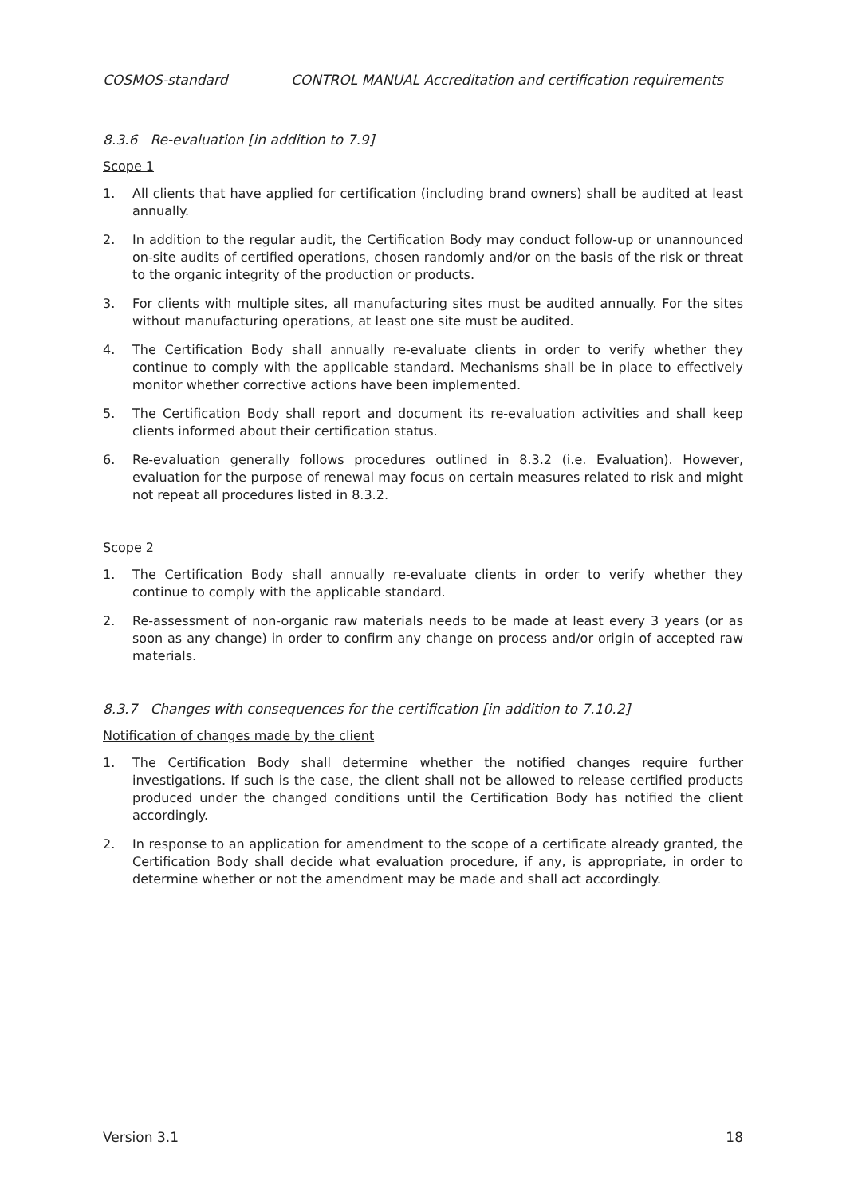COSMOS-standard CONTROL MANUAL Accreditation and certification requirements
8.3.6 Re-evaluation [in addition to 7.9]
Scope 1
1. All clients that have applied for certification (including brand owners) shall be audited at least annually.
2. In addition to the regular audit, the Certification Body may conduct follow-up or unannounced on-site audits of certified operations, chosen randomly and/or on the basis of the risk or threat to the organic integrity of the production or products.
3. For clients with multiple sites, all manufacturing sites must be audited annually. For the sites without manufacturing operations, at least one site must be audited.
4. The Certification Body shall annually re-evaluate clients in order to verify whether they continue to comply with the applicable standard. Mechanisms shall be in place to effectively monitor whether corrective actions have been implemented.
5. The Certification Body shall report and document its re-evaluation activities and shall keep clients informed about their certification status.
6. Re-evaluation generally follows procedures outlined in 8.3.2 (i.e. Evaluation). However, evaluation for the purpose of renewal may focus on certain measures related to risk and might not repeat all procedures listed in 8.3.2.
Scope 2
1. The Certification Body shall annually re-evaluate clients in order to verify whether they continue to comply with the applicable standard.
2. Re-assessment of non-organic raw materials needs to be made at least every 3 years (or as soon as any change) in order to confirm any change on process and/or origin of accepted raw materials.
8.3.7 Changes with consequences for the certification [in addition to 7.10.2]
Notification of changes made by the client
1. The Certification Body shall determine whether the notified changes require further investigations. If such is the case, the client shall not be allowed to release certified products produced under the changed conditions until the Certification Body has notified the client accordingly.
2. In response to an application for amendment to the scope of a certificate already granted, the Certification Body shall decide what evaluation procedure, if any, is appropriate, in order to determine whether or not the amendment may be made and shall act accordingly.
Version 3.1 18